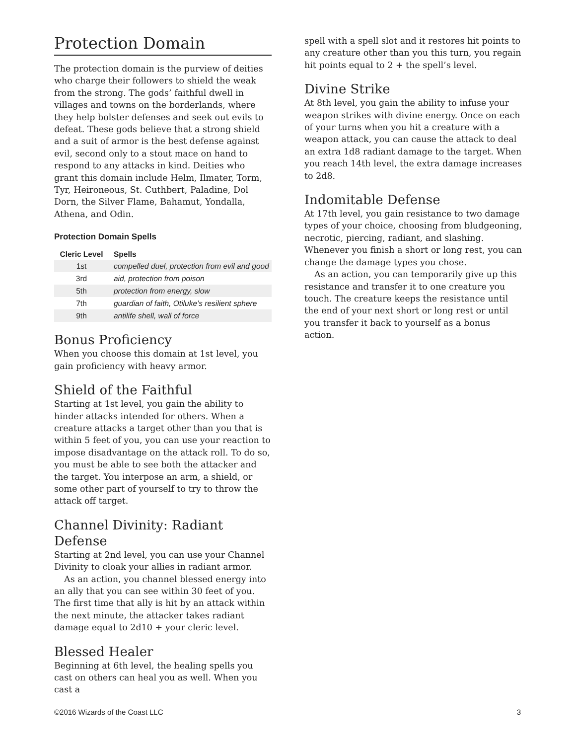Protection Domain
The protection domain is the purview of deities who charge their followers to shield the weak from the strong. The gods’ faithful dwell in villages and towns on the borderlands, where they help bolster defenses and seek out evils to defeat. These gods believe that a strong shield and a suit of armor is the best defense against evil, second only to a stout mace on hand to respond to any attacks in kind. Deities who grant this domain include Helm, Ilmater, Torm, Tyr, Heironeous, St. Cuthbert, Paladine, Dol Dorn, the Silver Flame, Bahamut, Yondalla, Athena, and Odin.
Protection Domain Spells
| Cleric Level | Spells |
| --- | --- |
| 1st | compelled duel, protection from evil and good |
| 3rd | aid, protection from poison |
| 5th | protection from energy, slow |
| 7th | guardian of faith, Otiluke’s resilient sphere |
| 9th | antilife shell, wall of force |
Bonus Proficiency
When you choose this domain at 1st level, you gain proficiency with heavy armor.
Shield of the Faithful
Starting at 1st level, you gain the ability to hinder attacks intended for others. When a creature attacks a target other than you that is within 5 feet of you, you can use your reaction to impose disadvantage on the attack roll. To do so, you must be able to see both the attacker and the target. You interpose an arm, a shield, or some other part of yourself to try to throw the attack off target.
Channel Divinity: Radiant Defense
Starting at 2nd level, you can use your Channel Divinity to cloak your allies in radiant armor.
As an action, you channel blessed energy into an ally that you can see within 30 feet of you. The first time that ally is hit by an attack within the next minute, the attacker takes radiant damage equal to 2d10 + your cleric level.
Blessed Healer
Beginning at 6th level, the healing spells you cast on others can heal you as well. When you cast a
spell with a spell slot and it restores hit points to any creature other than you this turn, you regain hit points equal to 2 + the spell’s level.
Divine Strike
At 8th level, you gain the ability to infuse your weapon strikes with divine energy. Once on each of your turns when you hit a creature with a weapon attack, you can cause the attack to deal an extra 1d8 radiant damage to the target. When you reach 14th level, the extra damage increases to 2d8.
Indomitable Defense
At 17th level, you gain resistance to two damage types of your choice, choosing from bludgeoning, necrotic, piercing, radiant, and slashing. Whenever you finish a short or long rest, you can change the damage types you chose.
As an action, you can temporarily give up this resistance and transfer it to one creature you touch. The creature keeps the resistance until the end of your next short or long rest or until you transfer it back to yourself as a bonus action.
©2016 Wizards of the Coast LLC 3